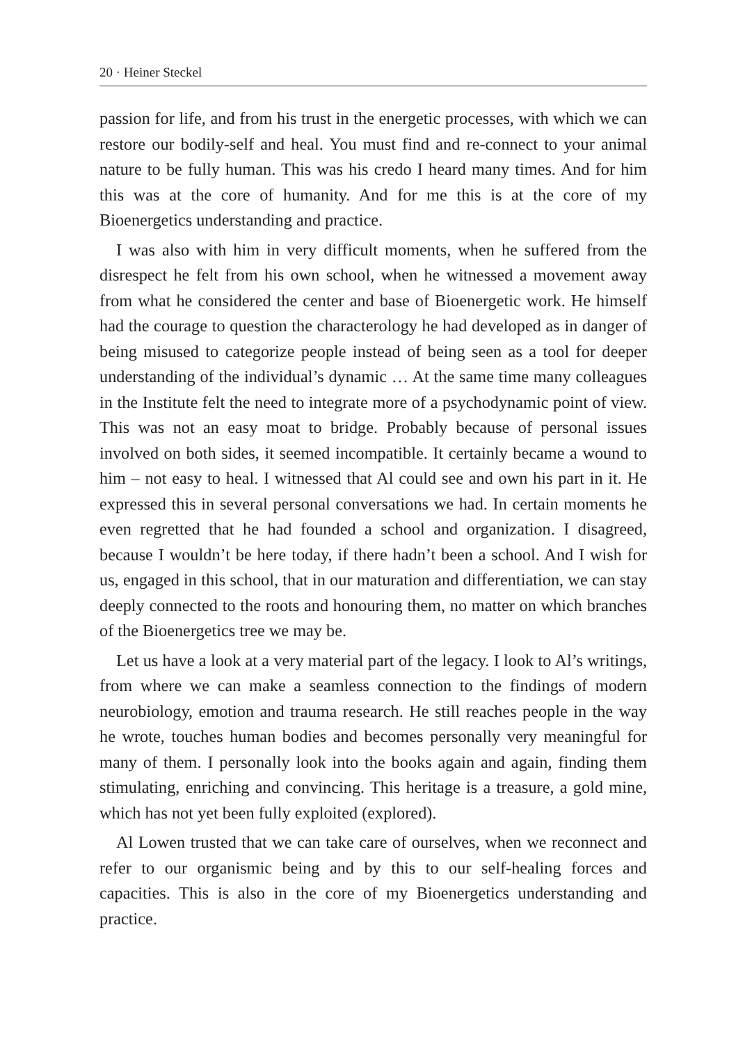20 · Heiner Steckel
passion for life, and from his trust in the energetic processes, with which we can restore our bodily-self and heal. You must find and re-connect to your animal nature to be fully human. This was his credo I heard many times. And for him this was at the core of humanity. And for me this is at the core of my Bioenergetics understanding and practice.
I was also with him in very difficult moments, when he suffered from the disrespect he felt from his own school, when he witnessed a movement away from what he considered the center and base of Bioenergetic work. He himself had the courage to question the characterology he had developed as in danger of being misused to categorize people instead of being seen as a tool for deeper understanding of the individual’s dynamic … At the same time many colleagues in the Institute felt the need to integrate more of a psychodynamic point of view. This was not an easy moat to bridge. Probably because of personal issues involved on both sides, it seemed incompatible. It certainly became a wound to him – not easy to heal. I witnessed that Al could see and own his part in it. He expressed this in several personal conversations we had. In certain moments he even regretted that he had founded a school and organization. I disagreed, because I wouldn’t be here today, if there hadn’t been a school. And I wish for us, engaged in this school, that in our maturation and differentiation, we can stay deeply connected to the roots and honouring them, no matter on which branches of the Bioenergetics tree we may be.
Let us have a look at a very material part of the legacy. I look to Al’s writings, from where we can make a seamless connection to the findings of modern neurobiology, emotion and trauma research. He still reaches people in the way he wrote, touches human bodies and becomes personally very meaningful for many of them. I personally look into the books again and again, finding them stimulating, enriching and convincing. This heritage is a treasure, a gold mine, which has not yet been fully exploited (explored).
Al Lowen trusted that we can take care of ourselves, when we reconnect and refer to our organismic being and by this to our self-healing forces and capacities. This is also in the core of my Bioenergetics understanding and practice.